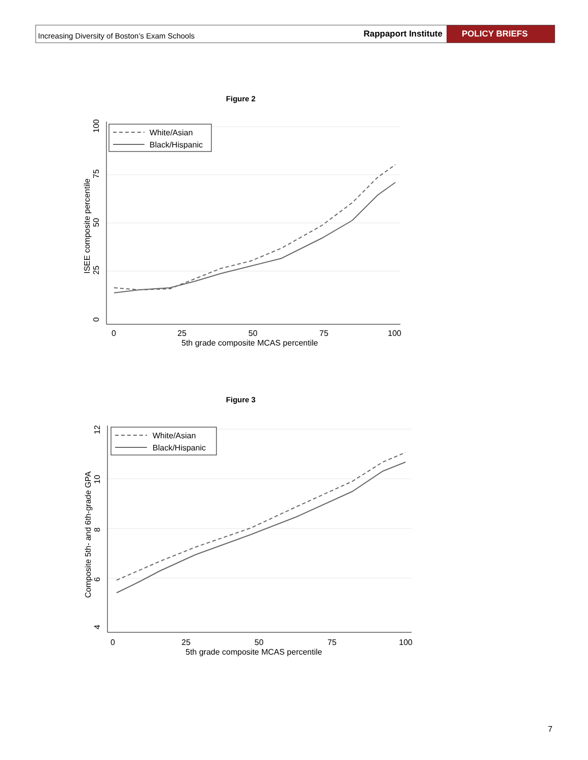Increasing Diversity of Boston’s Exam Schools
Rappaport Institute
POLICY BRIEFS
Figure 2
0
25
50
75
100
5th grade composite MCAS percentile
0
25
50
75
100
ISEE composite percentile
White/Asian
Black/Hispanic
Figure 3
0
25
50
75
100
5th grade composite MCAS percentile
4
6
8
10
12
Composite 5th- and 6th-grade GPA
White/Asian
Black/Hispanic
7